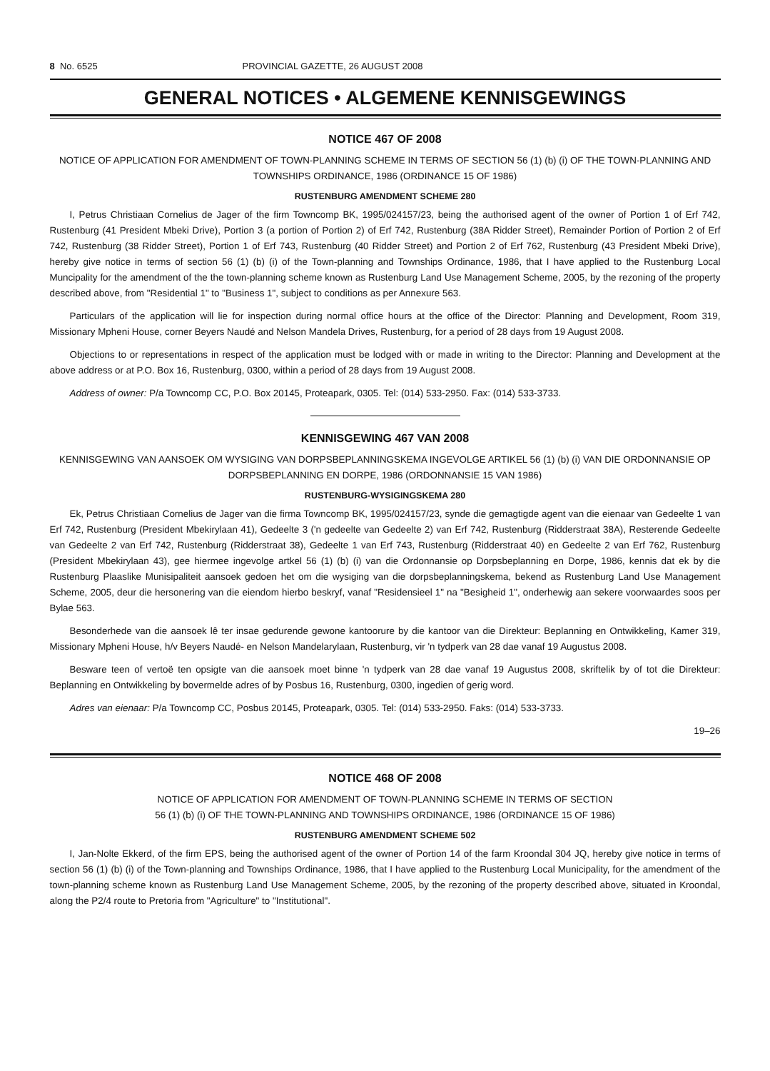8 No. 6525 PROVINCIAL GAZETTE, 26 AUGUST 2008
GENERAL NOTICES • ALGEMENE KENNISGEWINGS
NOTICE 467 OF 2008
NOTICE OF APPLICATION FOR AMENDMENT OF TOWN-PLANNING SCHEME IN TERMS OF SECTION 56 (1) (b) (i) OF THE TOWN-PLANNING AND TOWNSHIPS ORDINANCE, 1986 (ORDINANCE 15 OF 1986)
RUSTENBURG AMENDMENT SCHEME 280
I, Petrus Christiaan Cornelius de Jager of the firm Towncomp BK, 1995/024157/23, being the authorised agent of the owner of Portion 1 of Erf 742, Rustenburg (41 President Mbeki Drive), Portion 3 (a portion of Portion 2) of Erf 742, Rustenburg (38A Ridder Street), Remainder Portion of Portion 2 of Erf 742, Rustenburg (38 Ridder Street), Portion 1 of Erf 743, Rustenburg (40 Ridder Street) and Portion 2 of Erf 762, Rustenburg (43 President Mbeki Drive), hereby give notice in terms of section 56 (1) (b) (i) of the Town-planning and Townships Ordinance, 1986, that I have applied to the Rustenburg Local Muncipality for the amendment of the the town-planning scheme known as Rustenburg Land Use Management Scheme, 2005, by the rezoning of the property described above, from "Residential 1" to "Business 1", subject to conditions as per Annexure 563.
Particulars of the application will lie for inspection during normal office hours at the office of the Director: Planning and Development, Room 319, Missionary Mpheni House, corner Beyers Naudé and Nelson Mandela Drives, Rustenburg, for a period of 28 days from 19 August 2008.
Objections to or representations in respect of the application must be lodged with or made in writing to the Director: Planning and Development at the above address or at P.O. Box 16, Rustenburg, 0300, within a period of 28 days from 19 August 2008.
Address of owner: P/a Towncomp CC, P.O. Box 20145, Proteapark, 0305. Tel: (014) 533-2950. Fax: (014) 533-3733.
KENNISGEWING 467 VAN 2008
KENNISGEWING VAN AANSOEK OM WYSIGING VAN DORPSBEPLANNINGSKEMA INGEVOLGE ARTIKEL 56 (1) (b) (i) VAN DIE ORDONNANSIE OP DORPSBEPLANNING EN DORPE, 1986 (ORDONNANSIE 15 VAN 1986)
RUSTENBURG-WYSIGINGSKEMA 280
Ek, Petrus Christiaan Cornelius de Jager van die firma Towncomp BK, 1995/024157/23, synde die gemagtigde agent van die eienaar van Gedeelte 1 van Erf 742, Rustenburg (President Mbekirylaan 41), Gedeelte 3 ('n gedeelte van Gedeelte 2) van Erf 742, Rustenburg (Ridderstraat 38A), Resterende Gedeelte van Gedeelte 2 van Erf 742, Rustenburg (Ridderstraat 38), Gedeelte 1 van Erf 743, Rustenburg (Ridderstraat 40) en Gedeelte 2 van Erf 762, Rustenburg (President Mbekirylaan 43), gee hiermee ingevolge artkel 56 (1) (b) (i) van die Ordonnansie op Dorpsbeplanning en Dorpe, 1986, kennis dat ek by die Rustenburg Plaaslike Munisipaliteit aansoek gedoen het om die wysiging van die dorpsbeplanningskema, bekend as Rustenburg Land Use Management Scheme, 2005, deur die hersonering van die eiendom hierbo beskryf, vanaf "Residensieel 1" na "Besigheid 1", onderhewig aan sekere voorwaardes soos per Bylae 563.
Besonderhede van die aansoek lê ter insae gedurende gewone kantoorure by die kantoor van die Direkteur: Beplanning en Ontwikkeling, Kamer 319, Missionary Mpheni House, h/v Beyers Naudé- en Nelson Mandelarylaan, Rustenburg, vir 'n tydperk van 28 dae vanaf 19 Augustus 2008.
Besware teen of vertoë ten opsigte van die aansoek moet binne 'n tydperk van 28 dae vanaf 19 Augustus 2008, skriftelik by of tot die Direkteur: Beplanning en Ontwikkeling by bovermelde adres of by Posbus 16, Rustenburg, 0300, ingedien of gerig word.
Adres van eienaar: P/a Towncomp CC, Posbus 20145, Proteapark, 0305. Tel: (014) 533-2950. Faks: (014) 533-3733.
19–26
NOTICE 468 OF 2008
NOTICE OF APPLICATION FOR AMENDMENT OF TOWN-PLANNING SCHEME IN TERMS OF SECTION
56 (1) (b) (i) OF THE TOWN-PLANNING AND TOWNSHIPS ORDINANCE, 1986 (ORDINANCE 15 OF 1986)
RUSTENBURG AMENDMENT SCHEME 502
I, Jan-Nolte Ekkerd, of the firm EPS, being the authorised agent of the owner of Portion 14 of the farm Kroondal 304 JQ, hereby give notice in terms of section 56 (1) (b) (i) of the Town-planning and Townships Ordinance, 1986, that I have applied to the Rustenburg Local Municipality, for the amendment of the town-planning scheme known as Rustenburg Land Use Management Scheme, 2005, by the rezoning of the property described above, situated in Kroondal, along the P2/4 route to Pretoria from "Agriculture" to "Institutional".